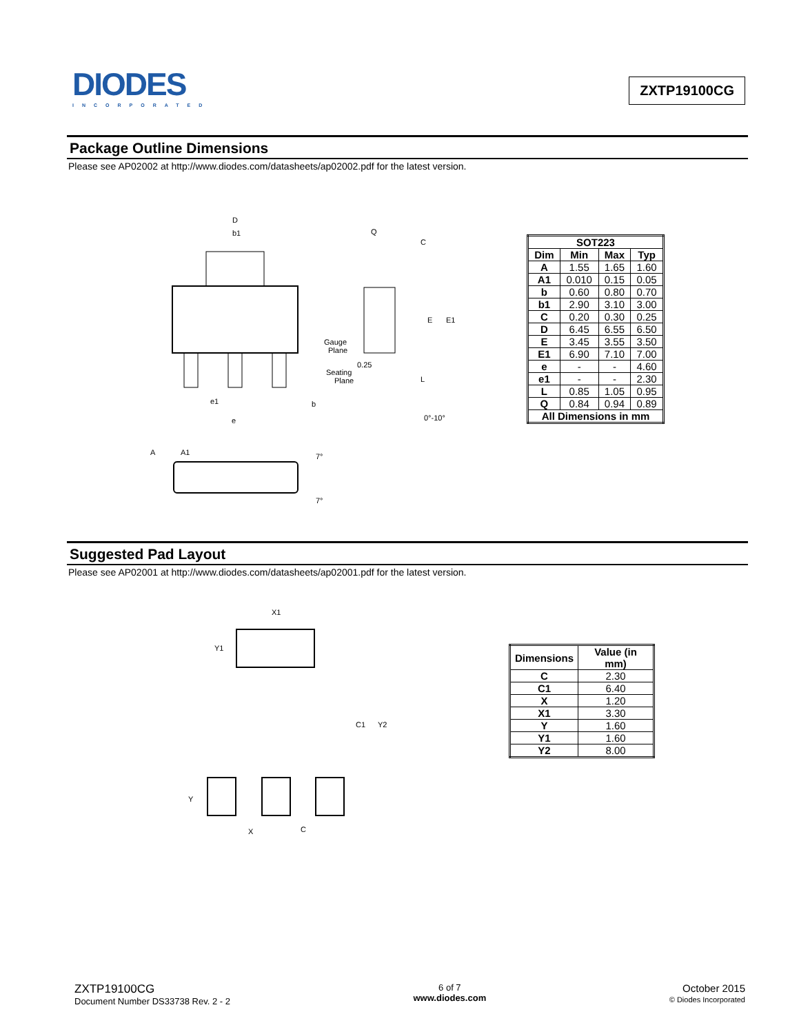DIODES
INCORPORATED
ZXTP19100CG
Package Outline Dimensions
Please see AP02002 at http://www.diodes.com/datasheets/ap02002.pdf for the latest version.
D
b1
Q
C
E
E1
Gauge
Plane
0.25
Seating
Plane
L
0°-10°
e1
b
e
A
A1
7°
7°
| SOT223 | | | |
| --- | --- | --- | --- |
| Dim | Min | Max | Typ |
| A | 1.55 | 1.65 | 1.60 |
| A1 | 0.010 | 0.15 | 0.05 |
| b | 0.60 | 0.80 | 0.70 |
| b1 | 2.90 | 3.10 | 3.00 |
| C | 0.20 | 0.30 | 0.25 |
| D | 6.45 | 6.55 | 6.50 |
| E | 3.45 | 3.55 | 3.50 |
| E1 | 6.90 | 7.10 | 7.00 |
| e | - | - | 4.60 |
| e1 | - | - | 2.30 |
| L | 0.85 | 1.05 | 0.95 |
| Q | 0.84 | 0.94 | 0.89 |
| All Dimensions in mm | | | |
Suggested Pad Layout
Please see AP02001 at http://www.diodes.com/datasheets/ap02001.pdf for the latest version.
X1
Y1
C1
Y2
Y
X
C
| Dimensions | Value (in mm) |
| --- | --- |
| C | 2.30 |
| C1 | 6.40 |
| X | 1.20 |
| X1 | 3.30 |
| Y | 1.60 |
| Y1 | 1.60 |
| Y2 | 8.00 |
ZXTP19100CG
Document Number DS33738 Rev. 2 - 2
6 of 7
www.diodes.com
October 2015
© Diodes Incorporated